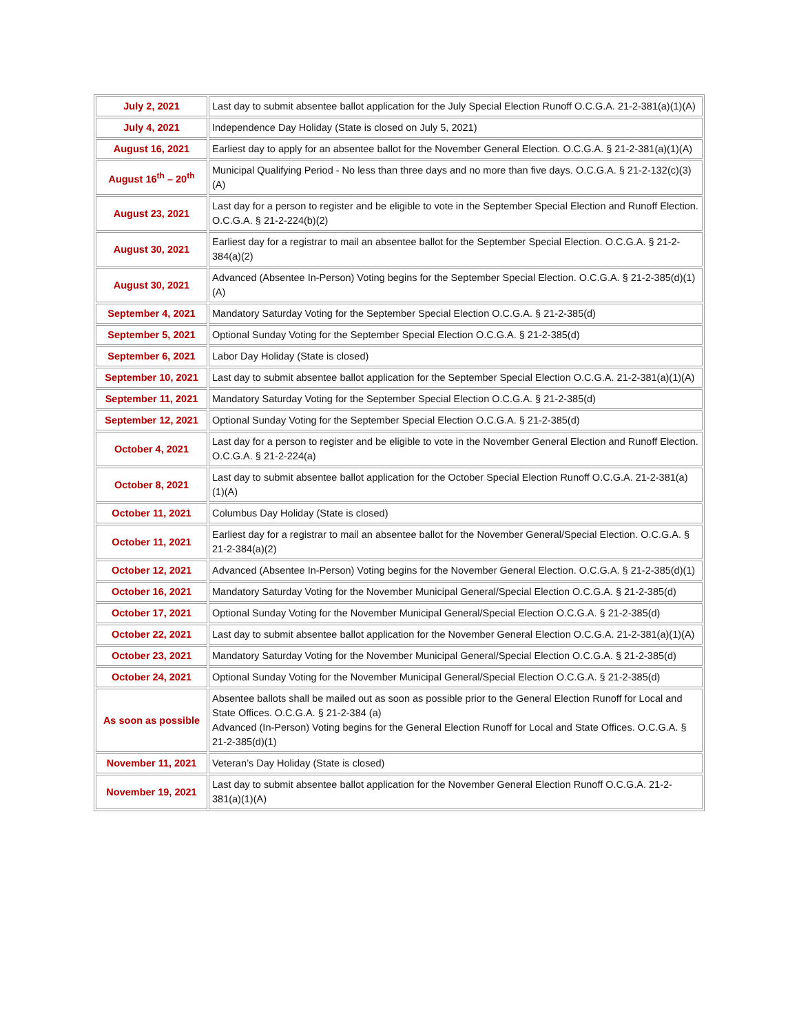| July 2, 2021 | Last day to submit absentee ballot application for the July Special Election Runoff O.C.G.A. 21-2-381(a)(1)(A) |
| July 4, 2021 | Independence Day Holiday (State is closed on July 5, 2021) |
| August 16, 2021 | Earliest day to apply for an absentee ballot for the November General Election. O.C.G.A. § 21-2-381(a)(1)(A) |
| August 16<sup>th</sup> – 20<sup>th</sup> | Municipal Qualifying Period - No less than three days and no more than five days. O.C.G.A. § 21-2-132(c)(3)(A) |
| August 23, 2021 | Last day for a person to register and be eligible to vote in the September Special Election and Runoff Election. O.C.G.A. § 21-2-224(b)(2) |
| August 30, 2021 | Earliest day for a registrar to mail an absentee ballot for the September Special Election. O.C.G.A. § 21-2-384(a)(2) |
| August 30, 2021 | Advanced (Absentee In-Person) Voting begins for the September Special Election. O.C.G.A. § 21-2-385(d)(1)(A) |
| September 4, 2021 | Mandatory Saturday Voting for the September Special Election O.C.G.A. § 21-2-385(d) |
| September 5, 2021 | Optional Sunday Voting for the September Special Election O.C.G.A. § 21-2-385(d) |
| September 6, 2021 | Labor Day Holiday (State is closed) |
| September 10, 2021 | Last day to submit absentee ballot application for the September Special Election O.C.G.A. 21-2-381(a)(1)(A) |
| September 11, 2021 | Mandatory Saturday Voting for the September Special Election O.C.G.A. § 21-2-385(d) |
| September 12, 2021 | Optional Sunday Voting for the September Special Election O.C.G.A. § 21-2-385(d) |
| October 4, 2021 | Last day for a person to register and be eligible to vote in the November General Election and Runoff Election. O.C.G.A. § 21-2-224(a) |
| October 8, 2021 | Last day to submit absentee ballot application for the October Special Election Runoff O.C.G.A. 21-2-381(a)(1)(A) |
| October 11, 2021 | Columbus Day Holiday (State is closed) |
| October 11, 2021 | Earliest day for a registrar to mail an absentee ballot for the November General/Special Election. O.C.G.A. § 21-2-384(a)(2) |
| October 12, 2021 | Advanced (Absentee In-Person) Voting begins for the November General Election. O.C.G.A. § 21-2-385(d)(1) |
| October 16, 2021 | Mandatory Saturday Voting for the November Municipal General/Special Election O.C.G.A. § 21-2-385(d) |
| October 17, 2021 | Optional Sunday Voting for the November Municipal General/Special Election O.C.G.A. § 21-2-385(d) |
| October 22, 2021 | Last day to submit absentee ballot application for the November General Election O.C.G.A. 21-2-381(a)(1)(A) |
| October 23, 2021 | Mandatory Saturday Voting for the November Municipal General/Special Election O.C.G.A. § 21-2-385(d) |
| October 24, 2021 | Optional Sunday Voting for the November Municipal General/Special Election O.C.G.A. § 21-2-385(d) |
| As soon as possible | Absentee ballots shall be mailed out as soon as possible prior to the General Election Runoff for Local and State Offices. O.C.G.A. § 21-2-384 (a) Advanced (In-Person) Voting begins for the General Election Runoff for Local and State Offices. O.C.G.A. § 21-2-385(d)(1) |
| November 11, 2021 | Veteran’s Day Holiday (State is closed) |
| November 19, 2021 | Last day to submit absentee ballot application for the November General Election Runoff O.C.G.A. 21-2-381(a)(1)(A) |